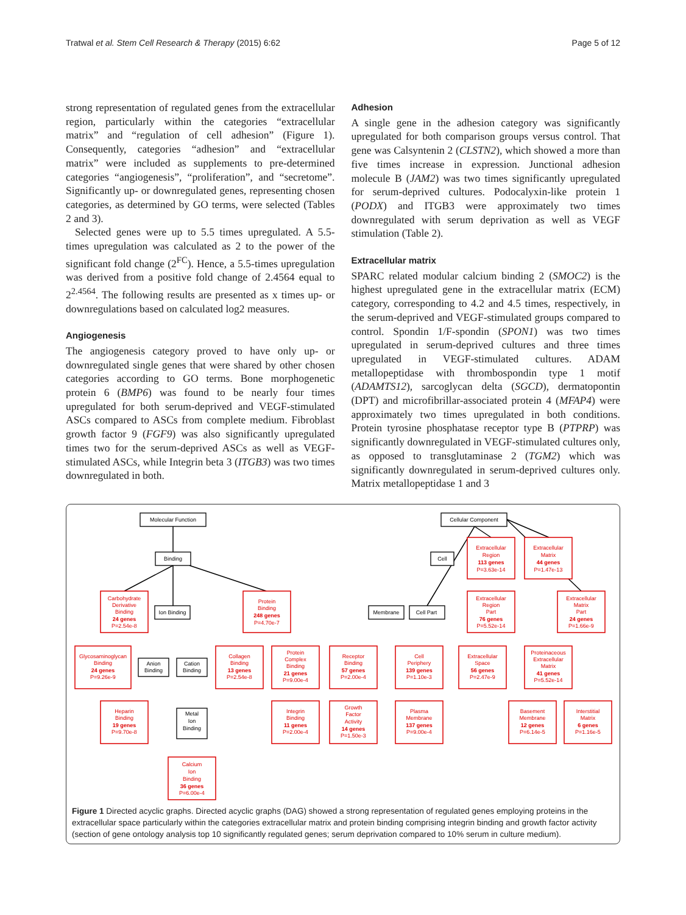Tratwal et al. Stem Cell Research & Therapy (2015) 6:62 Page 5 of 12
strong representation of regulated genes from the extracellular region, particularly within the categories “extracellular matrix” and “regulation of cell adhesion” (Figure 1). Consequently, categories “adhesion” and “extracellular matrix” were included as supplements to pre-determined categories “angiogenesis”, “proliferation”, and “secretome”. Significantly up- or downregulated genes, representing chosen categories, as determined by GO terms, were selected (Tables 2 and 3).
Selected genes were up to 5.5 times upregulated. A 5.5-times upregulation was calculated as 2 to the power of the significant fold change (2<sup>FC</sup>). Hence, a 5.5-times upregulation was derived from a positive fold change of 2.4564 equal to 2<sup>2.4564</sup>. The following results are presented as x times up- or downregulations based on calculated log2 measures.
Angiogenesis
The angiogenesis category proved to have only up- or downregulated single genes that were shared by other chosen categories according to GO terms. Bone morphogenetic protein 6 (BMP6) was found to be nearly four times upregulated for both serum-deprived and VEGF-stimulated ASCs compared to ASCs from complete medium. Fibroblast growth factor 9 (FGF9) was also significantly upregulated times two for the serum-deprived ASCs as well as VEGF-stimulated ASCs, while Integrin beta 3 (ITGB3) was two times downregulated in both.
Adhesion
A single gene in the adhesion category was significantly upregulated for both comparison groups versus control. That gene was Calsyntenin 2 (CLSTN2), which showed a more than five times increase in expression. Junctional adhesion molecule B (JAM2) was two times significantly upregulated for serum-deprived cultures. Podocalyxin-like protein 1 (PODX) and ITGB3 were approximately two times downregulated with serum deprivation as well as VEGF stimulation (Table 2).
Extracellular matrix
SPARC related modular calcium binding 2 (SMOC2) is the highest upregulated gene in the extracellular matrix (ECM) category, corresponding to 4.2 and 4.5 times, respectively, in the serum-deprived and VEGF-stimulated groups compared to control. Spondin 1/F-spondin (SPON1) was two times upregulated in serum-deprived cultures and three times upregulated in VEGF-stimulated cultures. ADAM metallopeptidase with thrombospondin type 1 motif (ADAMTS12), sarcoglycan delta (SGCD), dermatopontin (DPT) and microfibrillar-associated protein 4 (MFAP4) were approximately two times upregulated in both conditions. Protein tyrosine phosphatase receptor type B (PTPRP) was significantly downregulated in VEGF-stimulated cultures only, as opposed to transglutaminase 2 (TGM2) which was significantly downregulated in serum-deprived cultures only. Matrix metallopeptidase 1 and 3
Molecular Function
Binding
Ion Binding
Cellular Component
Cell
Membrane
Cell Part
Anion
Binding
Cation
Binding
Metal
Ion
Binding
Carbohydrate
Derivative
Binding
24 genes
P=2.54e-8
Protein
Binding
248 genes
P=4.70e-7
Glycosaminoglycan
Binding
24 genes
P=9.26e-9
Collagen
Binding
13 genes
P=2.54e-8
Protein
Complex
Binding
21 genes
P=9.00e-4
Receptor
Binding
57 genes
P=2.00e-4
Heparin
Binding
19 genes
P=9.70e-8
Calcium
Ion
Binding
36 genes
P=6.00e-4
Integrin
Binding
11 genes
P=2.00e-4
Growth
Factor
Activity
14 genes
P=1.50e-3
Extracellular
Region
113 genes
P=3.63e-14
Extracellular
Matrix
44 genes
P=1.47e-13
Extracellular
Region
Part
76 genes
P=5.52e-14
Extracellular
Matrix
Part
24 genes
P=1.66e-9
Cell
Periphery
139 genes
P=1.10e-3
Extracellular
Space
56 genes
P=2.47e-9
Proteinaceous
Extracellular
Matrix
41 genes
P=5.52e-14
Plasma
Membrane
137 genes
P=9.00e-4
Basement
Membrane
12 genes
P=6.14e-5
Interstitial
Matrix
6 genes
P=1.16e-5
Figure 1 Directed acyclic graphs. Directed acyclic graphs (DAG) showed a strong representation of regulated genes employing proteins in the extracellular space particularly within the categories extracellular matrix and protein binding comprising integrin binding and growth factor activity (section of gene ontology analysis top 10 significantly regulated genes; serum deprivation compared to 10% serum in culture medium).